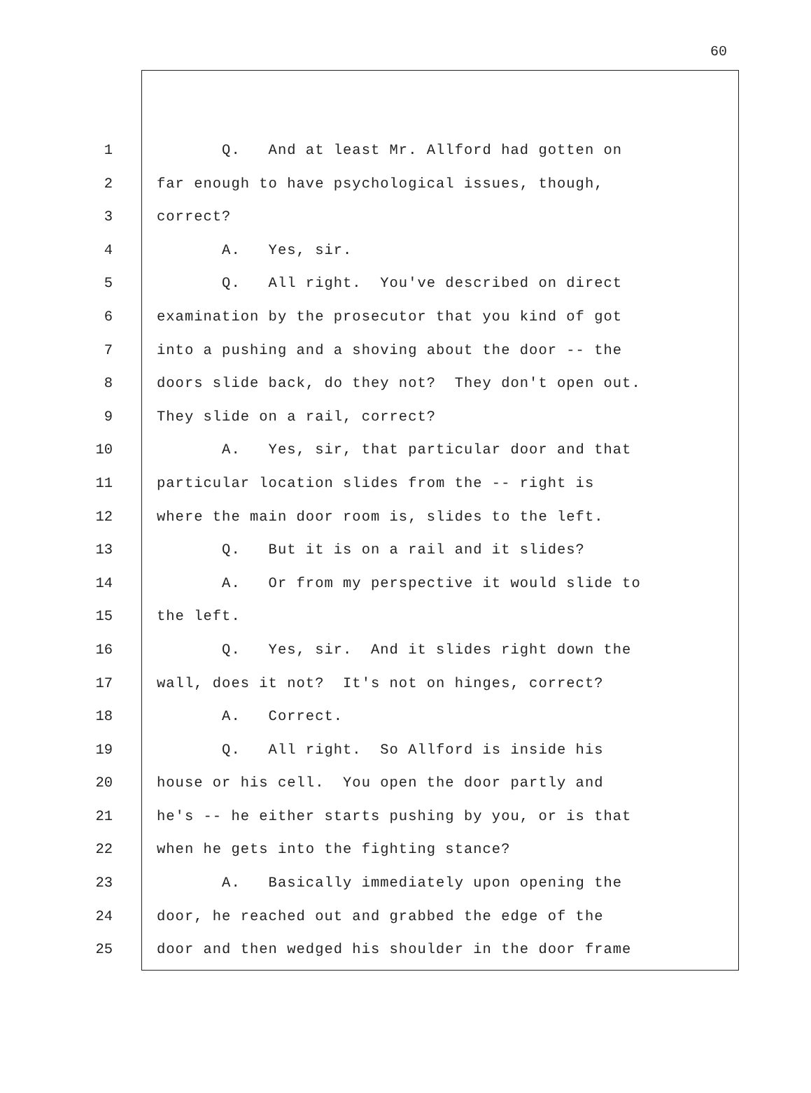60
1
Q. And at least Mr. Allford had gotten on
2
far enough to have psychological issues, though,
3
correct?
4
A. Yes, sir.
5
Q. All right. You've described on direct
6
examination by the prosecutor that you kind of got
7
into a pushing and a shoving about the door -- the
8
doors slide back, do they not? They don't open out.
9
They slide on a rail, correct?
10
A. Yes, sir, that particular door and that
11
particular location slides from the -- right is
12
where the main door room is, slides to the left.
13
Q. But it is on a rail and it slides?
14
A. Or from my perspective it would slide to
15
the left.
16
Q. Yes, sir. And it slides right down the
17
wall, does it not? It's not on hinges, correct?
18
A. Correct.
19
Q. All right. So Allford is inside his
20
house or his cell. You open the door partly and
21
he's -- he either starts pushing by you, or is that
22
when he gets into the fighting stance?
23
A. Basically immediately upon opening the
24
door, he reached out and grabbed the edge of the
25
door and then wedged his shoulder in the door frame